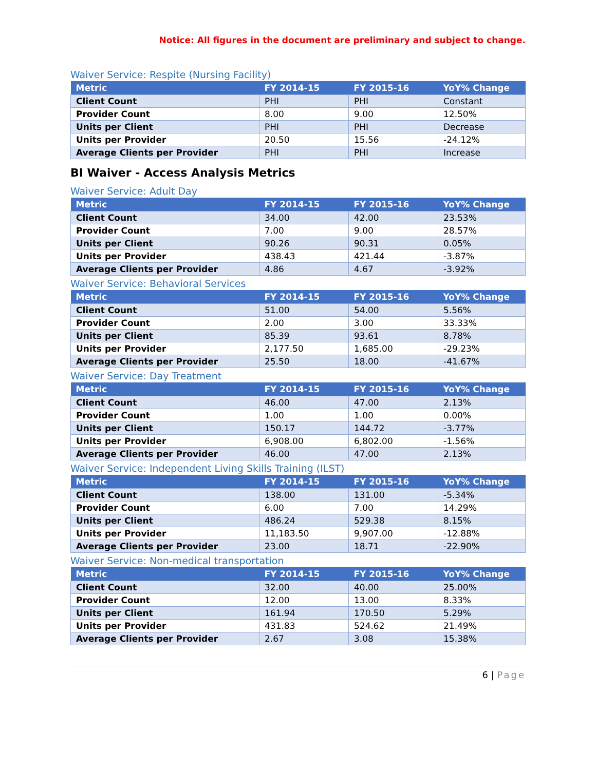Notice: All figures in the document are preliminary and subject to change.
Waiver Service: Respite (Nursing Facility)
| Metric | FY 2014-15 | FY 2015-16 | YoY% Change |
| --- | --- | --- | --- |
| Client Count | PHI | PHI | Constant |
| Provider Count | 8.00 | 9.00 | 12.50% |
| Units per Client | PHI | PHI | Decrease |
| Units per Provider | 20.50 | 15.56 | -24.12% |
| Average Clients per Provider | PHI | PHI | Increase |
BI Waiver - Access Analysis Metrics
Waiver Service: Adult Day
| Metric | FY 2014-15 | FY 2015-16 | YoY% Change |
| --- | --- | --- | --- |
| Client Count | 34.00 | 42.00 | 23.53% |
| Provider Count | 7.00 | 9.00 | 28.57% |
| Units per Client | 90.26 | 90.31 | 0.05% |
| Units per Provider | 438.43 | 421.44 | -3.87% |
| Average Clients per Provider | 4.86 | 4.67 | -3.92% |
Waiver Service: Behavioral Services
| Metric | FY 2014-15 | FY 2015-16 | YoY% Change |
| --- | --- | --- | --- |
| Client Count | 51.00 | 54.00 | 5.56% |
| Provider Count | 2.00 | 3.00 | 33.33% |
| Units per Client | 85.39 | 93.61 | 8.78% |
| Units per Provider | 2,177.50 | 1,685.00 | -29.23% |
| Average Clients per Provider | 25.50 | 18.00 | -41.67% |
Waiver Service: Day Treatment
| Metric | FY 2014-15 | FY 2015-16 | YoY% Change |
| --- | --- | --- | --- |
| Client Count | 46.00 | 47.00 | 2.13% |
| Provider Count | 1.00 | 1.00 | 0.00% |
| Units per Client | 150.17 | 144.72 | -3.77% |
| Units per Provider | 6,908.00 | 6,802.00 | -1.56% |
| Average Clients per Provider | 46.00 | 47.00 | 2.13% |
Waiver Service: Independent Living Skills Training (ILST)
| Metric | FY 2014-15 | FY 2015-16 | YoY% Change |
| --- | --- | --- | --- |
| Client Count | 138.00 | 131.00 | -5.34% |
| Provider Count | 6.00 | 7.00 | 14.29% |
| Units per Client | 486.24 | 529.38 | 8.15% |
| Units per Provider | 11,183.50 | 9,907.00 | -12.88% |
| Average Clients per Provider | 23.00 | 18.71 | -22.90% |
Waiver Service: Non-medical transportation
| Metric | FY 2014-15 | FY 2015-16 | YoY% Change |
| --- | --- | --- | --- |
| Client Count | 32.00 | 40.00 | 25.00% |
| Provider Count | 12.00 | 13.00 | 8.33% |
| Units per Client | 161.94 | 170.50 | 5.29% |
| Units per Provider | 431.83 | 524.62 | 21.49% |
| Average Clients per Provider | 2.67 | 3.08 | 15.38% |
6 | Page